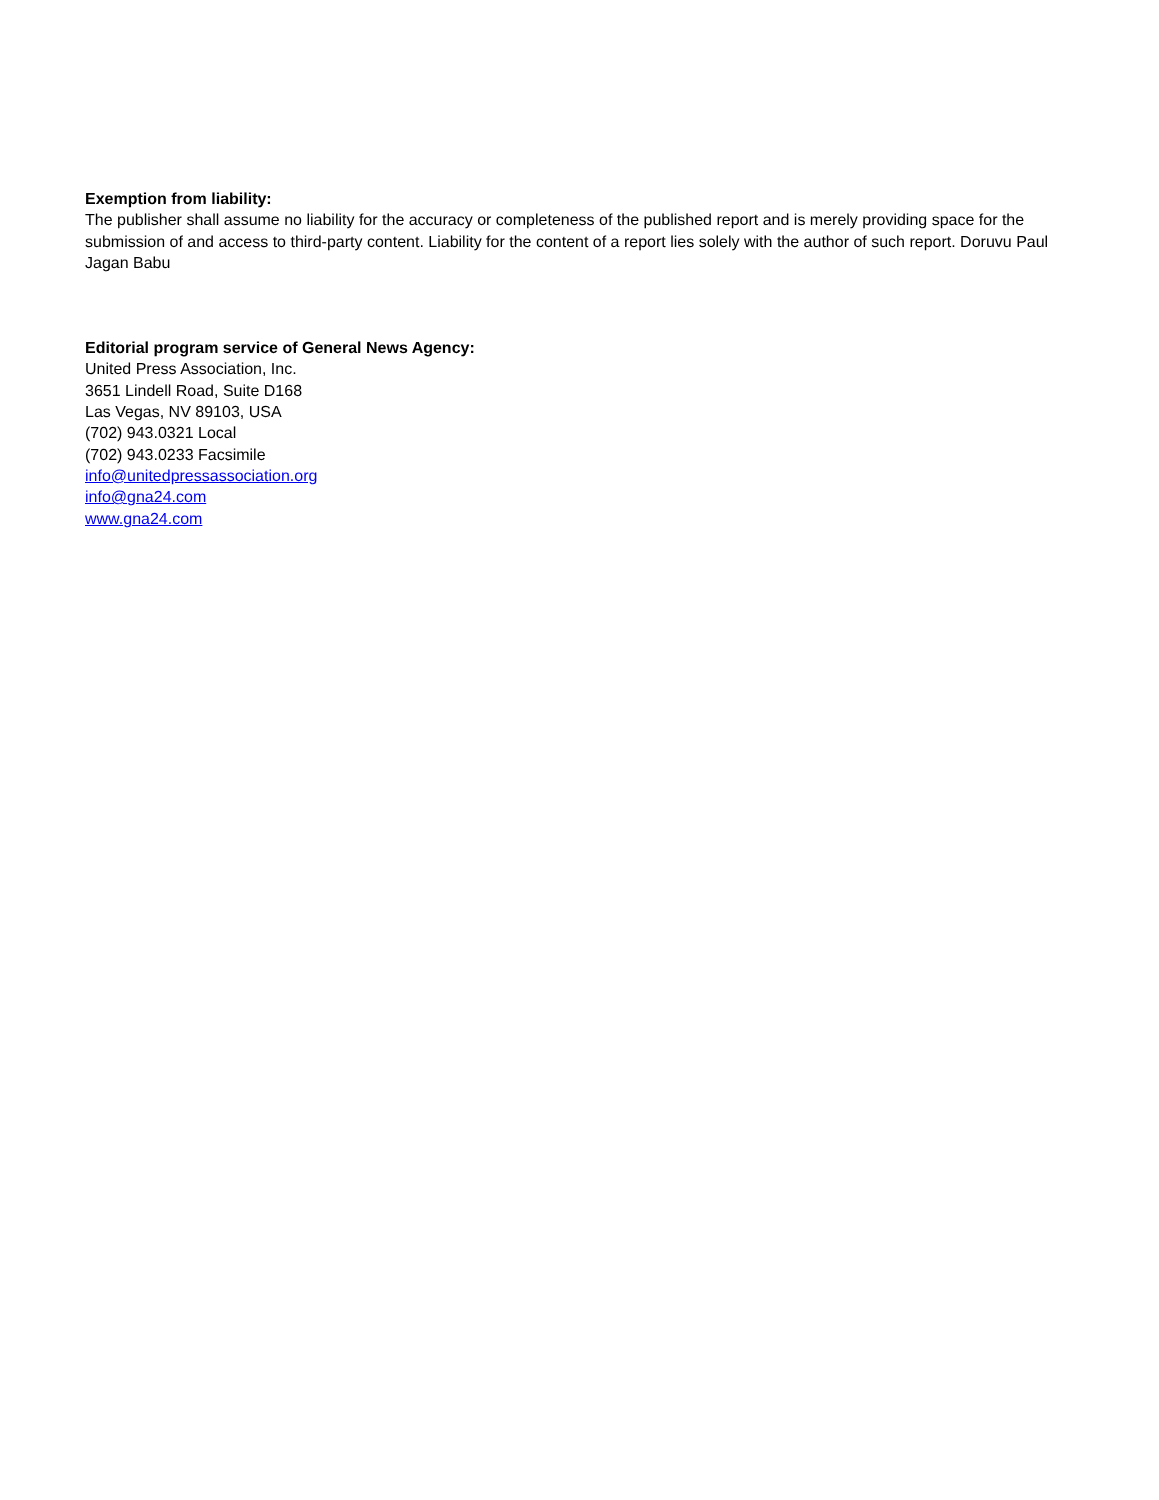Exemption from liability:
The publisher shall assume no liability for the accuracy or completeness of the published report and is merely providing space for the submission of and access to third-party content. Liability for the content of a report lies solely with the author of such report. Doruvu Paul Jagan Babu
Editorial program service of General News Agency:
United Press Association, Inc.
3651 Lindell Road, Suite D168
Las Vegas, NV 89103, USA
(702) 943.0321 Local
(702) 943.0233 Facsimile
info@unitedpressassociation.org
info@gna24.com
www.gna24.com